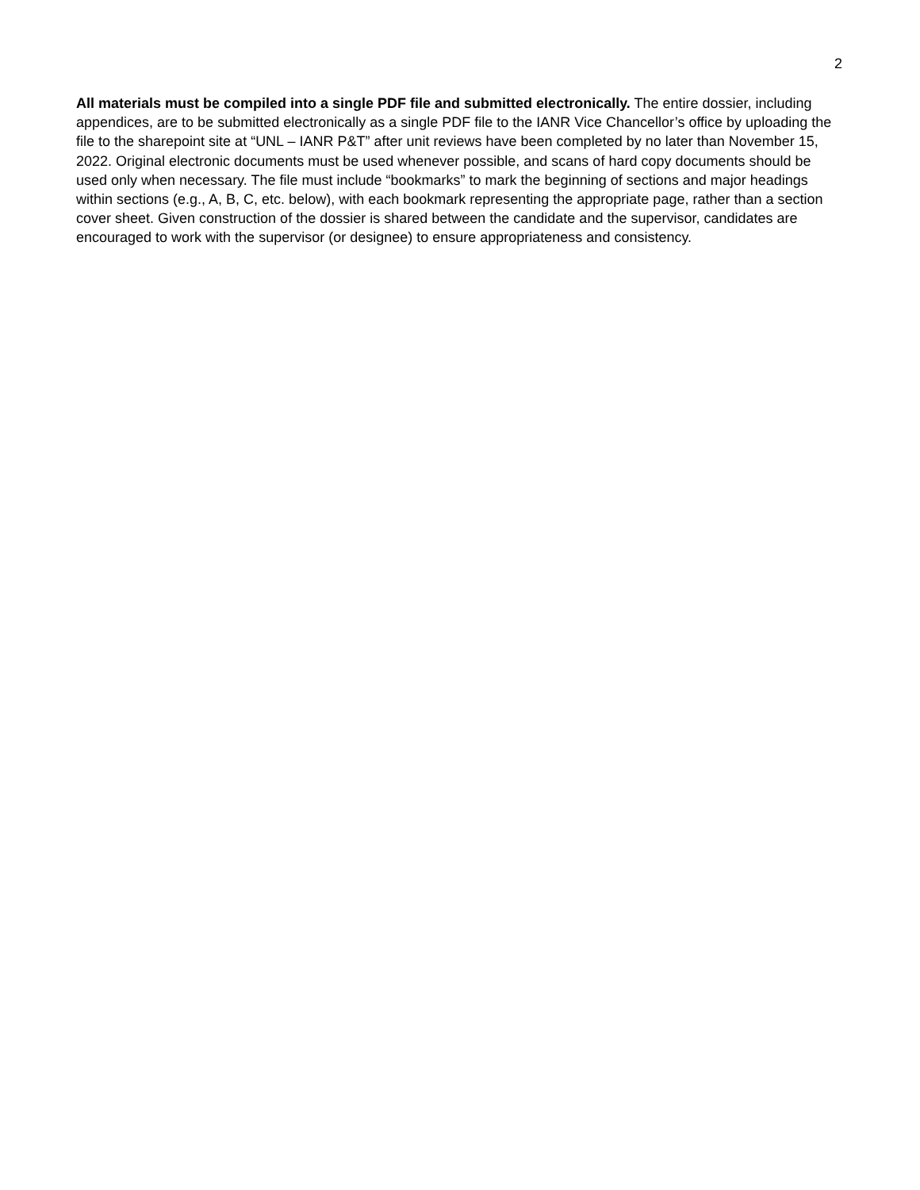2
All materials must be compiled into a single PDF file and submitted electronically. The entire dossier, including appendices, are to be submitted electronically as a single PDF file to the IANR Vice Chancellor’s office by uploading the file to the sharepoint site at “UNL – IANR P&T” after unit reviews have been completed by no later than November 15, 2022. Original electronic documents must be used whenever possible, and scans of hard copy documents should be used only when necessary. The file must include “bookmarks” to mark the beginning of sections and major headings within sections (e.g., A, B, C, etc. below), with each bookmark representing the appropriate page, rather than a section cover sheet. Given construction of the dossier is shared between the candidate and the supervisor, candidates are encouraged to work with the supervisor (or designee) to ensure appropriateness and consistency.